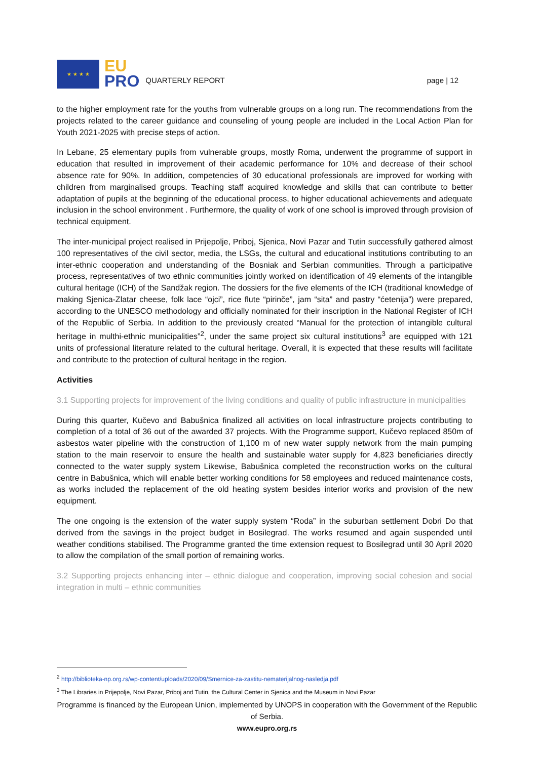★ ★ ★ ★
EU
PRO
QUARTERLY REPORT
page | 12
to the higher employment rate for the youths from vulnerable groups on a long run. The recommendations from the projects related to the career guidance and counseling of young people are included in the Local Action Plan for Youth 2021-2025 with precise steps of action.
In Lebane, 25 elementary pupils from vulnerable groups, mostly Roma, underwent the programme of support in education that resulted in improvement of their academic performance for 10% and decrease of their school absence rate for 90%. In addition, competencies of 30 educational professionals are improved for working with children from marginalised groups. Teaching staff acquired knowledge and skills that can contribute to better adaptation of pupils at the beginning of the educational process, to higher educational achievements and adequate inclusion in the school environment . Furthermore, the quality of work of one school is improved through provision of technical equipment.
The inter-municipal project realised in Prijepolje, Priboj, Sjenica, Novi Pazar and Tutin successfully gathered almost 100 representatives of the civil sector, media, the LSGs, the cultural and educational institutions contributing to an inter-ethnic cooperation and understanding of the Bosniak and Serbian communities. Through a participative process, representatives of two ethnic communities jointly worked on identification of 49 elements of the intangible cultural heritage (ICH) of the Sandžak region. The dossiers for the five elements of the ICH (traditional knowledge of making Sjenica-Zlatar cheese, folk lace “ojci”, rice flute “pirinče”, jam “sita” and pastry “ćetenija”) were prepared, according to the UNESCO methodology and officially nominated for their inscription in the National Register of ICH of the Republic of Serbia. In addition to the previously created “Manual for the protection of intangible cultural heritage in multhi-ethnic municipalities”<sup>2</sup>, under the same project six cultural institutions<sup>3</sup> are equipped with 121 units of professional literature related to the cultural heritage. Overall, it is expected that these results will facilitate and contribute to the protection of cultural heritage in the region.
Activities
3.1 Supporting projects for improvement of the living conditions and quality of public infrastructure in municipalities
During this quarter, Kučevo and Babušnica finalized all activities on local infrastructure projects contributing to completion of a total of 36 out of the awarded 37 projects. With the Programme support, Kučevo replaced 850m of asbestos water pipeline with the construction of 1,100 m of new water supply network from the main pumping station to the main reservoir to ensure the health and sustainable water supply for 4,823 beneficiaries directly connected to the water supply system Likewise, Babušnica completed the reconstruction works on the cultural centre in Babušnica, which will enable better working conditions for 58 employees and reduced maintenance costs, as works included the replacement of the old heating system besides interior works and provision of the new equipment.
The one ongoing is the extension of the water supply system “Roda” in the suburban settlement Dobri Do that derived from the savings in the project budget in Bosilegrad. The works resumed and again suspended until weather conditions stabilised. The Programme granted the time extension request to Bosilegrad until 30 April 2020 to allow the compilation of the small portion of remaining works.
3.2 Supporting projects enhancing inter – ethnic dialogue and cooperation, improving social cohesion and social integration in multi – ethnic communities
<sup>2</sup> http://biblioteka-np.org.rs/wp-content/uploads/2020/09/Smernice-za-zastitu-nematerijalnog-nasledja.pdf
<sup>3</sup> The Libraries in Prijepolje, Novi Pazar, Priboj and Tutin, the Cultural Center in Sjenica and the Museum in Novi Pazar
Programme is financed by the European Union, implemented by UNOPS in cooperation with the Government of the Republic of Serbia.
www.eupro.org.rs